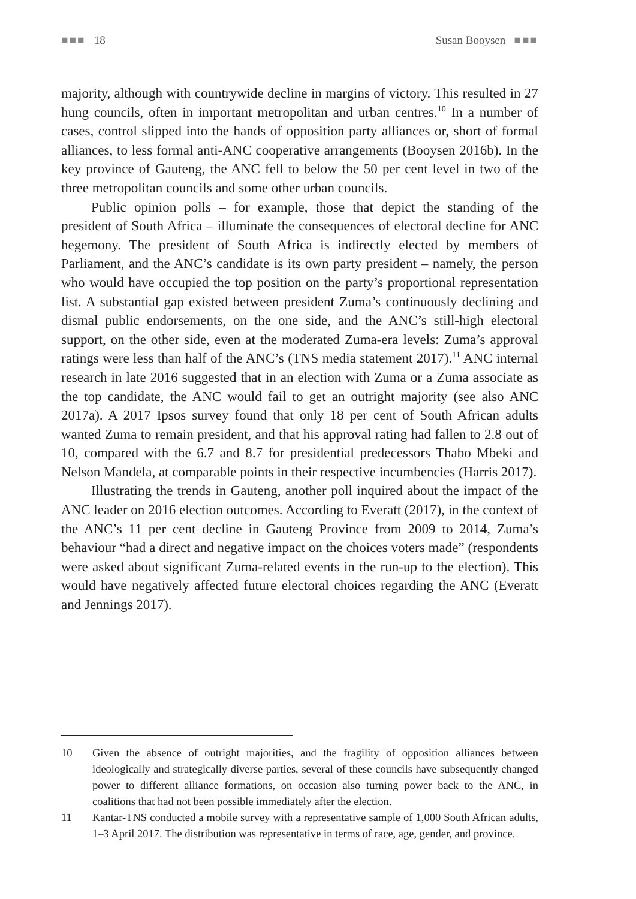■■■ 18 Susan Booysen ■■■
majority, although with countrywide decline in margins of victory. This resulted in 27 hung councils, often in important metropolitan and urban centres.<sup>10</sup> In a number of cases, control slipped into the hands of opposition party alliances or, short of formal alliances, to less formal anti-ANC cooperative arrangements (Booysen 2016b). In the key province of Gauteng, the ANC fell to below the 50 per cent level in two of the three metropolitan councils and some other urban councils.
Public opinion polls – for example, those that depict the standing of the president of South Africa – illuminate the consequences of electoral decline for ANC hegemony. The president of South Africa is indirectly elected by members of Parliament, and the ANC’s candidate is its own party president – namely, the person who would have occupied the top position on the party’s proportional representation list. A substantial gap existed between president Zuma’s continuously declining and dismal public endorsements, on the one side, and the ANC’s still-high electoral support, on the other side, even at the moderated Zuma-era levels: Zuma’s approval ratings were less than half of the ANC’s (TNS media statement 2017).<sup>11</sup> ANC internal research in late 2016 suggested that in an election with Zuma or a Zuma associate as the top candidate, the ANC would fail to get an outright majority (see also ANC 2017a). A 2017 Ipsos survey found that only 18 per cent of South African adults wanted Zuma to remain president, and that his approval rating had fallen to 2.8 out of 10, compared with the 6.7 and 8.7 for presidential predecessors Thabo Mbeki and Nelson Mandela, at comparable points in their respective incumbencies (Harris 2017).
Illustrating the trends in Gauteng, another poll inquired about the impact of the ANC leader on 2016 election outcomes. According to Everatt (2017), in the context of the ANC’s 11 per cent decline in Gauteng Province from 2009 to 2014, Zuma’s behaviour “had a direct and negative impact on the choices voters made” (respondents were asked about significant Zuma-related events in the run-up to the election). This would have negatively affected future electoral choices regarding the ANC (Everatt and Jennings 2017).
10 Given the absence of outright majorities, and the fragility of opposition alliances between ideologically and strategically diverse parties, several of these councils have subsequently changed power to different alliance formations, on occasion also turning power back to the ANC, in coalitions that had not been possible immediately after the election.
11 Kantar-TNS conducted a mobile survey with a representative sample of 1,000 South African adults, 1–3 April 2017. The distribution was representative in terms of race, age, gender, and province.